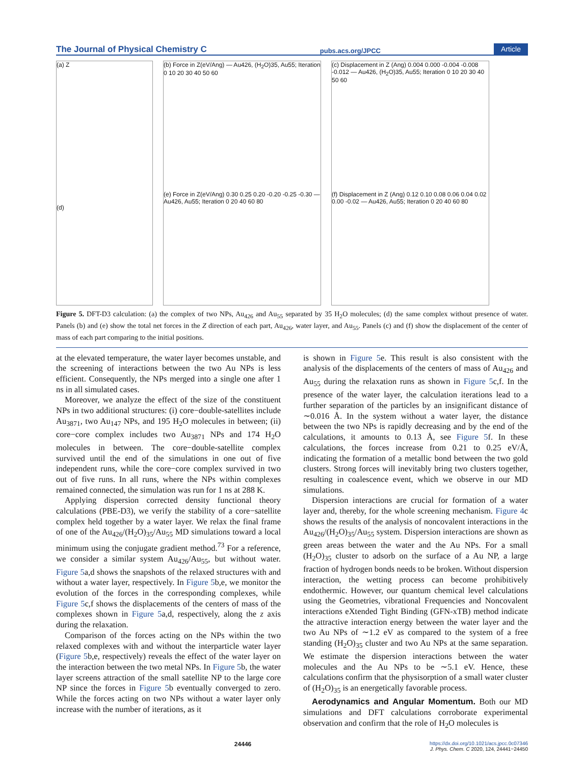The Journal of Physical Chemistry C pubs.acs.org/JPCC Article
(a) Z
(d)
(b) Force in Z(eV/Ang) — Au426, (H<sub>2</sub>O)35, Au55; Iteration 0 10 20 30 40 50 60
(e) Force in Z(eV/Ang) 0.30 0.25 0.20 -0.20 -0.25 -0.30 — Au426, Au55; Iteration 0 20 40 60 80
(c) Displacement in Z (Ang) 0.004 0.000 -0.004 -0.008 -0.012 — Au426, (H<sub>2</sub>O)35, Au55; Iteration 0 10 20 30 40 50 60
(f) Displacement in Z (Ang) 0.12 0.10 0.08 0.06 0.04 0.02 0.00 -0.02 — Au426, Au55; Iteration 0 20 40 60 80
Figure 5. DFT-D3 calculation: (a) the complex of two NPs, Au<sub>426</sub> and Au<sub>55</sub> separated by 35 H<sub>2</sub>O molecules; (d) the same complex without presence of water. Panels (b) and (e) show the total net forces in the Z direction of each part, Au<sub>426</sub>, water layer, and Au<sub>55</sub>. Panels (c) and (f) show the displacement of the center of mass of each part comparing to the initial positions.
at the elevated temperature, the water layer becomes unstable, and the screening of interactions between the two Au NPs is less efficient. Consequently, the NPs merged into a single one after 1 ns in all simulated cases.
Moreover, we analyze the effect of the size of the constituent NPs in two additional structures: (i) core−double-satellites include Au<sub>3871</sub>, two Au<sub>147</sub> NPs, and 195 H<sub>2</sub>O molecules in between; (ii) core−core complex includes two Au<sub>3871</sub> NPs and 174 H<sub>2</sub>O molecules in between. The core−double-satellite complex survived until the end of the simulations in one out of five independent runs, while the core−core complex survived in two out of five runs. In all runs, where the NPs within complexes remained connected, the simulation was run for 1 ns at 288 K.
Applying dispersion corrected density functional theory calculations (PBE-D3), we verify the stability of a core−satellite complex held together by a water layer. We relax the final frame of one of the Au<sub>426</sub>/(H<sub>2</sub>O)<sub>35</sub>/Au<sub>55</sub> MD simulations toward a local minimum using the conjugate gradient method.<sup>73</sup> For a reference, we consider a similar system Au<sub>426</sub>/Au<sub>55</sub>, but without water. Figure 5a,d shows the snapshots of the relaxed structures with and without a water layer, respectively. In Figure 5b,e, we monitor the evolution of the forces in the corresponding complexes, while Figure 5c,f shows the displacements of the centers of mass of the complexes shown in Figure 5a,d, respectively, along the z axis during the relaxation.
Comparison of the forces acting on the NPs within the two relaxed complexes with and without the interparticle water layer (Figure 5b,e, respectively) reveals the effect of the water layer on the interaction between the two metal NPs. In Figure 5b, the water layer screens attraction of the small satellite NP to the large core NP since the forces in Figure 5b eventually converged to zero. While the forces acting on two NPs without a water layer only increase with the number of iterations, as it
is shown in Figure 5e. This result is also consistent with the analysis of the displacements of the centers of mass of Au<sub>426</sub> and Au<sub>55</sub> during the relaxation runs as shown in Figure 5c,f. In the presence of the water layer, the calculation iterations lead to a further separation of the particles by an insignificant distance of ∼0.016 Å. In the system without a water layer, the distance between the two NPs is rapidly decreasing and by the end of the calculations, it amounts to 0.13 Å, see Figure 5f. In these calculations, the forces increase from 0.21 to 0.25 eV/Å, indicating the formation of a metallic bond between the two gold clusters. Strong forces will inevitably bring two clusters together, resulting in coalescence event, which we observe in our MD simulations.
Dispersion interactions are crucial for formation of a water layer and, thereby, for the whole screening mechanism. Figure 4c shows the results of the analysis of noncovalent interactions in the Au<sub>426</sub>/(H<sub>2</sub>O)<sub>35</sub>/Au<sub>55</sub> system. Dispersion interactions are shown as green areas between the water and the Au NPs. For a small (H<sub>2</sub>O)<sub>35</sub> cluster to adsorb on the surface of a Au NP, a large fraction of hydrogen bonds needs to be broken. Without dispersion interaction, the wetting process can become prohibitively endothermic. However, our quantum chemical level calculations using the Geometries, vibrational Frequencies and Noncovalent interactions eXtended Tight Binding (GFN-xTB) method indicate the attractive interaction energy between the water layer and the two Au NPs of ∼1.2 eV as compared to the system of a free standing (H<sub>2</sub>O)<sub>35</sub> cluster and two Au NPs at the same separation. We estimate the dispersion interactions between the water molecules and the Au NPs to be ∼5.1 eV. Hence, these calculations confirm that the physisorption of a small water cluster of (H<sub>2</sub>O)<sub>35</sub> is an energetically favorable process.
Aerodynamics and Angular Momentum. Both our MD simulations and DFT calculations corroborate experimental observation and confirm that the role of H<sub>2</sub>O molecules is
24446 https://dx.doi.org/10.1021/acs.jpcc.0c07346
J. Phys. Chem. C 2020, 124, 24441−24450